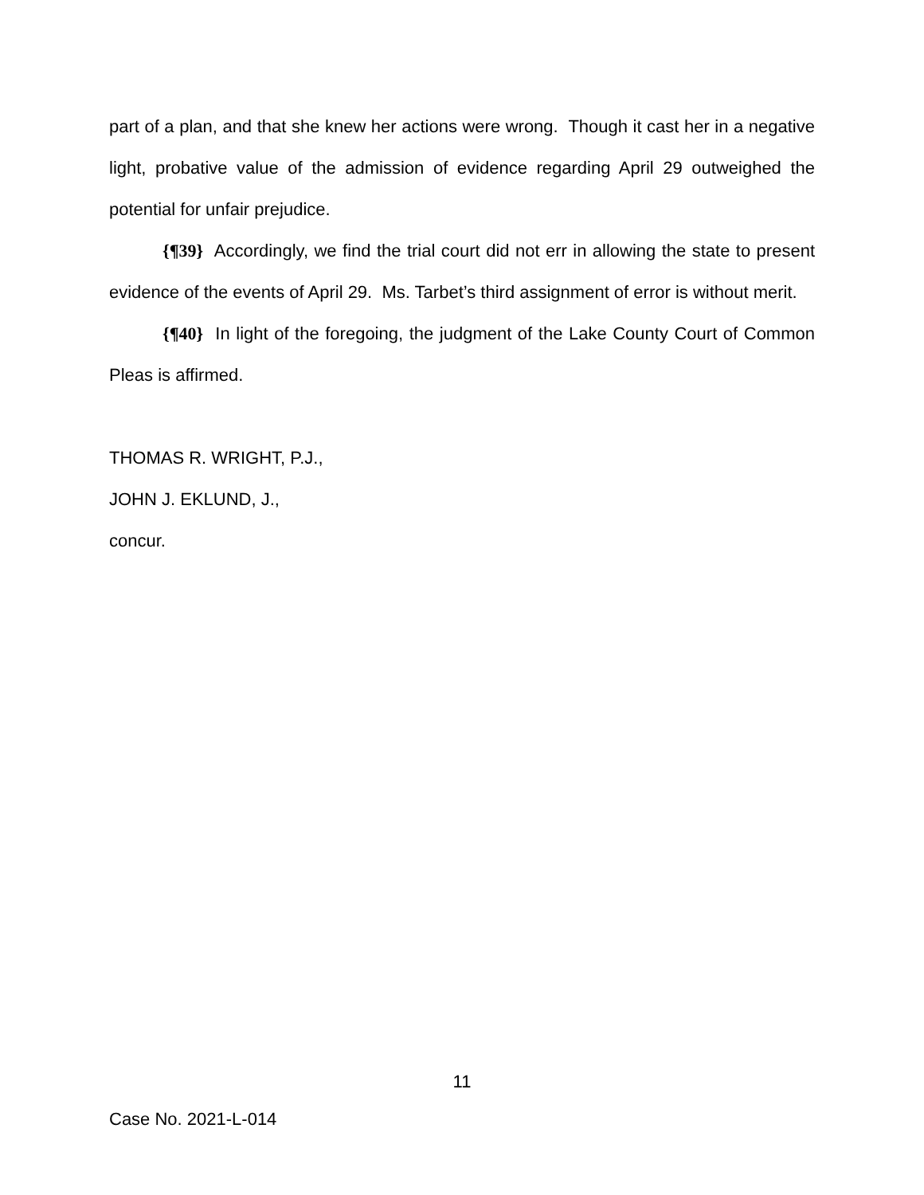part of a plan, and that she knew her actions were wrong. Though it cast her in a negative light, probative value of the admission of evidence regarding April 29 outweighed the potential for unfair prejudice.
{¶39} Accordingly, we find the trial court did not err in allowing the state to present evidence of the events of April 29. Ms. Tarbet’s third assignment of error is without merit.
{¶40} In light of the foregoing, the judgment of the Lake County Court of Common Pleas is affirmed.
THOMAS R. WRIGHT, P.J.,
JOHN J. EKLUND, J.,
concur.
11
Case No. 2021-L-014